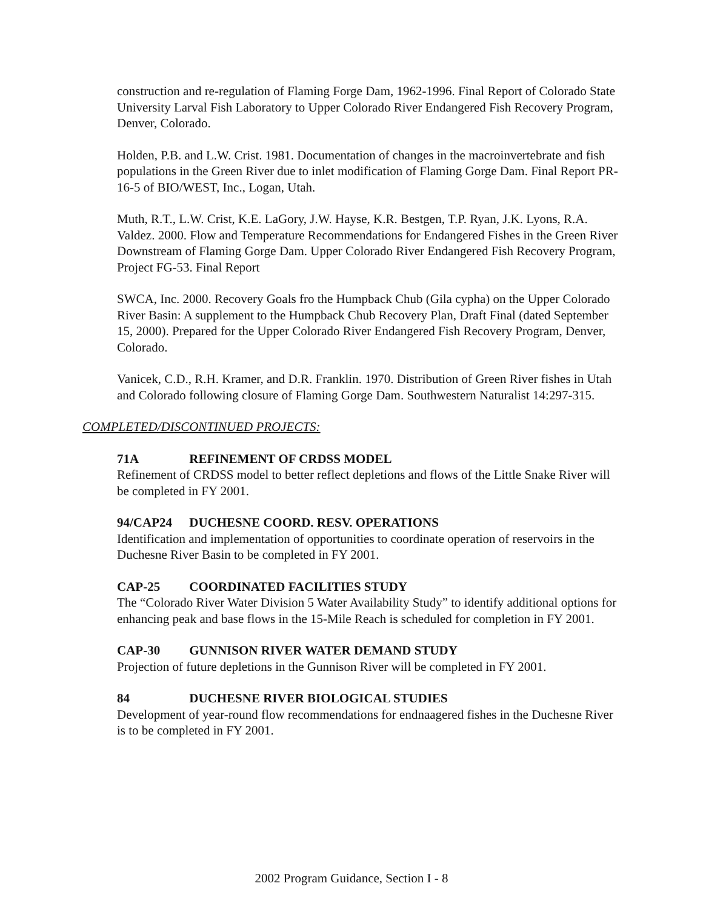construction and re-regulation of Flaming Forge Dam, 1962-1996. Final Report of Colorado State University Larval Fish Laboratory to Upper Colorado River Endangered Fish Recovery Program, Denver, Colorado.
Holden, P.B. and L.W. Crist. 1981. Documentation of changes in the macroinvertebrate and fish populations in the Green River due to inlet modification of Flaming Gorge Dam. Final Report PR-16-5 of BIO/WEST, Inc., Logan, Utah.
Muth, R.T., L.W. Crist, K.E. LaGory, J.W. Hayse, K.R. Bestgen, T.P. Ryan, J.K. Lyons, R.A. Valdez. 2000. Flow and Temperature Recommendations for Endangered Fishes in the Green River Downstream of Flaming Gorge Dam. Upper Colorado River Endangered Fish Recovery Program, Project FG-53. Final Report
SWCA, Inc. 2000. Recovery Goals fro the Humpback Chub (Gila cypha) on the Upper Colorado River Basin: A supplement to the Humpback Chub Recovery Plan, Draft Final (dated September 15, 2000). Prepared for the Upper Colorado River Endangered Fish Recovery Program, Denver, Colorado.
Vanicek, C.D., R.H. Kramer, and D.R. Franklin. 1970. Distribution of Green River fishes in Utah and Colorado following closure of Flaming Gorge Dam. Southwestern Naturalist 14:297-315.
COMPLETED/DISCONTINUED PROJECTS:
71A REFINEMENT OF CRDSS MODEL
Refinement of CRDSS model to better reflect depletions and flows of the Little Snake River will be completed in FY 2001.
94/CAP24 DUCHESNE COORD. RESV. OPERATIONS
Identification and implementation of opportunities to coordinate operation of reservoirs in the Duchesne River Basin to be completed in FY 2001.
CAP-25 COORDINATED FACILITIES STUDY
The “Colorado River Water Division 5 Water Availability Study” to identify additional options for enhancing peak and base flows in the 15-Mile Reach is scheduled for completion in FY 2001.
CAP-30 GUNNISON RIVER WATER DEMAND STUDY
Projection of future depletions in the Gunnison River will be completed in FY 2001.
84 DUCHESNE RIVER BIOLOGICAL STUDIES
Development of year-round flow recommendations for endnaagered fishes in the Duchesne River is to be completed in FY 2001.
2002 Program Guidance, Section I - 8